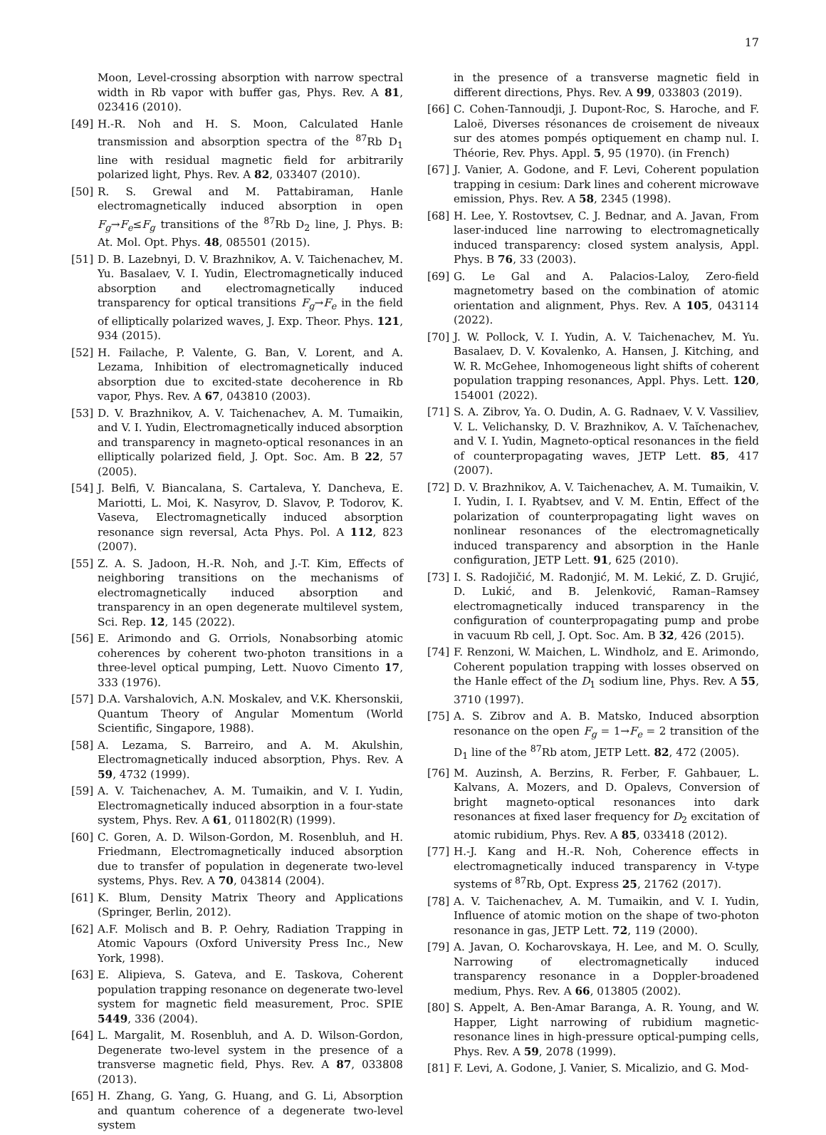17
Moon, Level-crossing absorption with narrow spectral width in Rb vapor with buffer gas, Phys. Rev. A 81, 023416 (2010).
[49] H.-R. Noh and H. S. Moon, Calculated Hanle transmission and absorption spectra of the <sup>87</sup>Rb D<sub>1</sub> line with residual magnetic field for arbitrarily polarized light, Phys. Rev. A 82, 033407 (2010).
[50] R. S. Grewal and M. Pattabiraman, Hanle electromagnetically induced absorption in open F<sub>g</sub>→F<sub>e</sub>≤F<sub>g</sub> transitions of the <sup>87</sup>Rb D<sub>2</sub> line, J. Phys. B: At. Mol. Opt. Phys. 48, 085501 (2015).
[51] D. B. Lazebnyi, D. V. Brazhnikov, A. V. Taichenachev, M. Yu. Basalaev, V. I. Yudin, Electromagnetically induced absorption and electromagnetically induced transparency for optical transitions F<sub>g</sub>→F<sub>e</sub> in the field of elliptically polarized waves, J. Exp. Theor. Phys. 121, 934 (2015).
[52] H. Failache, P. Valente, G. Ban, V. Lorent, and A. Lezama, Inhibition of electromagnetically induced absorption due to excited-state decoherence in Rb vapor, Phys. Rev. A 67, 043810 (2003).
[53] D. V. Brazhnikov, A. V. Taichenachev, A. M. Tumaikin, and V. I. Yudin, Electromagnetically induced absorption and transparency in magneto-optical resonances in an elliptically polarized field, J. Opt. Soc. Am. B 22, 57 (2005).
[54] J. Belfi, V. Biancalana, S. Cartaleva, Y. Dancheva, E. Mariotti, L. Moi, K. Nasyrov, D. Slavov, P. Todorov, K. Vaseva, Electromagnetically induced absorption resonance sign reversal, Acta Phys. Pol. A 112, 823 (2007).
[55] Z. A. S. Jadoon, H.-R. Noh, and J.-T. Kim, Effects of neighboring transitions on the mechanisms of electromagnetically induced absorption and transparency in an open degenerate multilevel system, Sci. Rep. 12, 145 (2022).
[56] E. Arimondo and G. Orriols, Nonabsorbing atomic coherences by coherent two-photon transitions in a three-level optical pumping, Lett. Nuovo Cimento 17, 333 (1976).
[57] D.A. Varshalovich, A.N. Moskalev, and V.K. Khersonskii, Quantum Theory of Angular Momentum (World Scientific, Singapore, 1988).
[58] A. Lezama, S. Barreiro, and A. M. Akulshin, Electromagnetically induced absorption, Phys. Rev. A 59, 4732 (1999).
[59] A. V. Taichenachev, A. M. Tumaikin, and V. I. Yudin, Electromagnetically induced absorption in a four-state system, Phys. Rev. A 61, 011802(R) (1999).
[60] C. Goren, A. D. Wilson-Gordon, M. Rosenbluh, and H. Friedmann, Electromagnetically induced absorption due to transfer of population in degenerate two-level systems, Phys. Rev. A 70, 043814 (2004).
[61] K. Blum, Density Matrix Theory and Applications (Springer, Berlin, 2012).
[62] A.F. Molisch and B. P. Oehry, Radiation Trapping in Atomic Vapours (Oxford University Press Inc., New York, 1998).
[63] E. Alipieva, S. Gateva, and E. Taskova, Coherent population trapping resonance on degenerate two-level system for magnetic field measurement, Proc. SPIE 5449, 336 (2004).
[64] L. Margalit, M. Rosenbluh, and A. D. Wilson-Gordon, Degenerate two-level system in the presence of a transverse magnetic field, Phys. Rev. A 87, 033808 (2013).
[65] H. Zhang, G. Yang, G. Huang, and G. Li, Absorption and quantum coherence of a degenerate two-level system
in the presence of a transverse magnetic field in different directions, Phys. Rev. A 99, 033803 (2019).
[66] C. Cohen-Tannoudji, J. Dupont-Roc, S. Haroche, and F. Laloë, Diverses résonances de croisement de niveaux sur des atomes pompés optiquement en champ nul. I. Théorie, Rev. Phys. Appl. 5, 95 (1970). (in French)
[67] J. Vanier, A. Godone, and F. Levi, Coherent population trapping in cesium: Dark lines and coherent microwave emission, Phys. Rev. A 58, 2345 (1998).
[68] H. Lee, Y. Rostovtsev, C. J. Bednar, and A. Javan, From laser-induced line narrowing to electromagnetically induced transparency: closed system analysis, Appl. Phys. B 76, 33 (2003).
[69] G. Le Gal and A. Palacios-Laloy, Zero-field magnetometry based on the combination of atomic orientation and alignment, Phys. Rev. A 105, 043114 (2022).
[70] J. W. Pollock, V. I. Yudin, A. V. Taichenachev, M. Yu. Basalaev, D. V. Kovalenko, A. Hansen, J. Kitching, and W. R. McGehee, Inhomogeneous light shifts of coherent population trapping resonances, Appl. Phys. Lett. 120, 154001 (2022).
[71] S. A. Zibrov, Ya. O. Dudin, A. G. Radnaev, V. V. Vassiliev, V. L. Velichansky, D. V. Brazhnikov, A. V. Taĭchenachev, and V. I. Yudin, Magneto-optical resonances in the field of counterpropagating waves, JETP Lett. 85, 417 (2007).
[72] D. V. Brazhnikov, A. V. Taichenachev, A. M. Tumaikin, V. I. Yudin, I. I. Ryabtsev, and V. M. Entin, Effect of the polarization of counterpropagating light waves on nonlinear resonances of the electromagnetically induced transparency and absorption in the Hanle configuration, JETP Lett. 91, 625 (2010).
[73] I. S. Radojičić, M. Radonjić, M. M. Lekić, Z. D. Grujić, D. Lukić, and B. Jelenković, Raman–Ramsey electromagnetically induced transparency in the configuration of counterpropagating pump and probe in vacuum Rb cell, J. Opt. Soc. Am. B 32, 426 (2015).
[74] F. Renzoni, W. Maichen, L. Windholz, and E. Arimondo, Coherent population trapping with losses observed on the Hanle effect of the D<sub>1</sub> sodium line, Phys. Rev. A 55, 3710 (1997).
[75] A. S. Zibrov and A. B. Matsko, Induced absorption resonance on the open F<sub>g</sub> = 1→F<sub>e</sub> = 2 transition of the D<sub>1</sub> line of the <sup>87</sup>Rb atom, JETP Lett. 82, 472 (2005).
[76] M. Auzinsh, A. Berzins, R. Ferber, F. Gahbauer, L. Kalvans, A. Mozers, and D. Opalevs, Conversion of bright magneto-optical resonances into dark resonances at fixed laser frequency for D<sub>2</sub> excitation of atomic rubidium, Phys. Rev. A 85, 033418 (2012).
[77] H.-J. Kang and H.-R. Noh, Coherence effects in electromagnetically induced transparency in V-type systems of <sup>87</sup>Rb, Opt. Express 25, 21762 (2017).
[78] A. V. Taichenachev, A. M. Tumaikin, and V. I. Yudin, Influence of atomic motion on the shape of two-photon resonance in gas, JETP Lett. 72, 119 (2000).
[79] A. Javan, O. Kocharovskaya, H. Lee, and M. O. Scully, Narrowing of electromagnetically induced transparency resonance in a Doppler-broadened medium, Phys. Rev. A 66, 013805 (2002).
[80] S. Appelt, A. Ben-Amar Baranga, A. R. Young, and W. Happer, Light narrowing of rubidium magnetic-resonance lines in high-pressure optical-pumping cells, Phys. Rev. A 59, 2078 (1999).
[81] F. Levi, A. Godone, J. Vanier, S. Micalizio, and G. Mod-